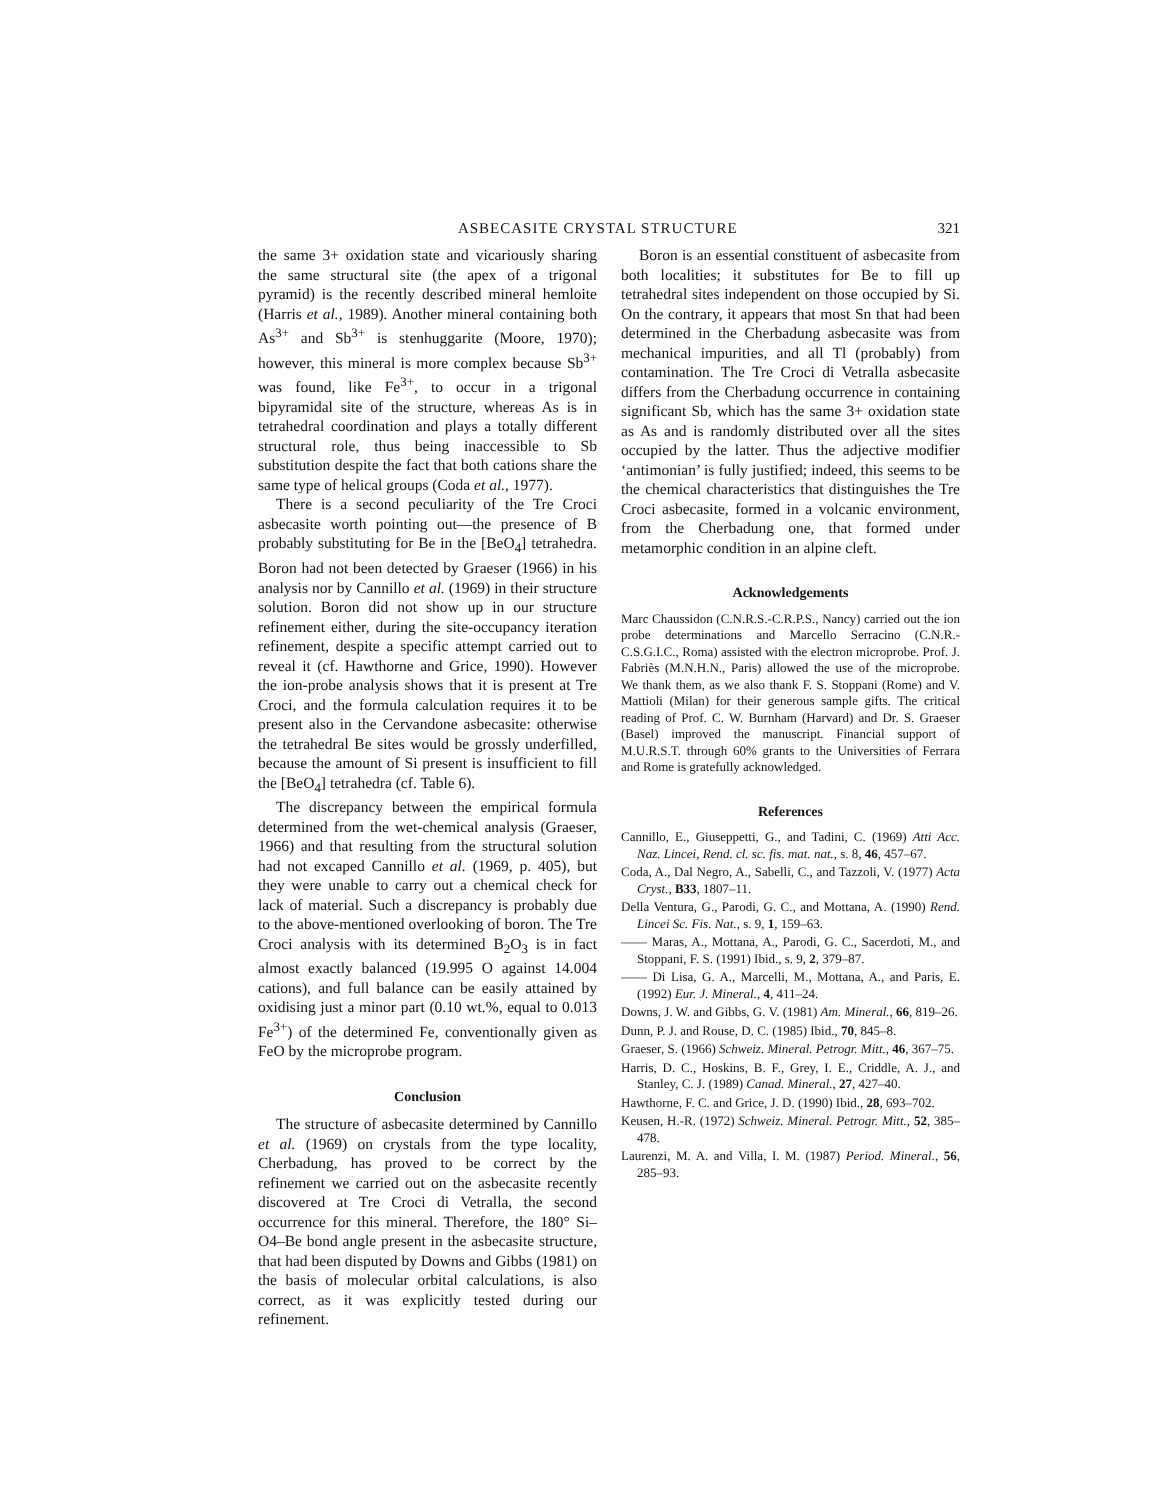ASBECASITE CRYSTAL STRUCTURE 321
the same 3+ oxidation state and vicariously sharing the same structural site (the apex of a trigonal pyramid) is the recently described mineral hemloite (Harris et al., 1989). Another mineral containing both As<sup>3+</sup> and Sb<sup>3+</sup> is stenhuggarite (Moore, 1970); however, this mineral is more complex because Sb<sup>3+</sup> was found, like Fe<sup>3+</sup>, to occur in a trigonal bipyramidal site of the structure, whereas As is in tetrahedral coordination and plays a totally different structural role, thus being inaccessible to Sb substitution despite the fact that both cations share the same type of helical groups (Coda et al., 1977).
There is a second peculiarity of the Tre Croci asbecasite worth pointing out—the presence of B probably substituting for Be in the [BeO<sub>4</sub>] tetrahedra. Boron had not been detected by Graeser (1966) in his analysis nor by Cannillo et al. (1969) in their structure solution. Boron did not show up in our structure refinement either, during the site-occupancy iteration refinement, despite a specific attempt carried out to reveal it (cf. Hawthorne and Grice, 1990). However the ion-probe analysis shows that it is present at Tre Croci, and the formula calculation requires it to be present also in the Cervandone asbecasite: otherwise the tetrahedral Be sites would be grossly underfilled, because the amount of Si present is insufficient to fill the [BeO<sub>4</sub>] tetrahedra (cf. Table 6).
The discrepancy between the empirical formula determined from the wet-chemical analysis (Graeser, 1966) and that resulting from the structural solution had not excaped Cannillo et al. (1969, p. 405), but they were unable to carry out a chemical check for lack of material. Such a discrepancy is probably due to the above-mentioned overlooking of boron. The Tre Croci analysis with its determined B<sub>2</sub>O<sub>3</sub> is in fact almost exactly balanced (19.995 O against 14.004 cations), and full balance can be easily attained by oxidising just a minor part (0.10 wt.%, equal to 0.013 Fe<sup>3+</sup>) of the determined Fe, conventionally given as FeO by the microprobe program.
Conclusion
The structure of asbecasite determined by Cannillo et al. (1969) on crystals from the type locality, Cherbadung, has proved to be correct by the refinement we carried out on the asbecasite recently discovered at Tre Croci di Vetralla, the second occurrence for this mineral. Therefore, the 180° Si–O4–Be bond angle present in the asbecasite structure, that had been disputed by Downs and Gibbs (1981) on the basis of molecular orbital calculations, is also correct, as it was explicitly tested during our refinement.
Boron is an essential constituent of asbecasite from both localities; it substitutes for Be to fill up tetrahedral sites independent on those occupied by Si. On the contrary, it appears that most Sn that had been determined in the Cherbadung asbecasite was from mechanical impurities, and all Tl (probably) from contamination. The Tre Croci di Vetralla asbecasite differs from the Cherbadung occurrence in containing significant Sb, which has the same 3+ oxidation state as As and is randomly distributed over all the sites occupied by the latter. Thus the adjective modifier ‘antimonian’ is fully justified; indeed, this seems to be the chemical characteristics that distinguishes the Tre Croci asbecasite, formed in a volcanic environment, from the Cherbadung one, that formed under metamorphic condition in an alpine cleft.
Acknowledgements
Marc Chaussidon (C.N.R.S.-C.R.P.S., Nancy) carried out the ion probe determinations and Marcello Serracino (C.N.R.-C.S.G.I.C., Roma) assisted with the electron microprobe. Prof. J. Fabriès (M.N.H.N., Paris) allowed the use of the microprobe. We thank them, as we also thank F. S. Stoppani (Rome) and V. Mattioli (Milan) for their generous sample gifts. The critical reading of Prof. C. W. Burnham (Harvard) and Dr. S. Graeser (Basel) improved the manuscript. Financial support of M.U.R.S.T. through 60% grants to the Universities of Ferrara and Rome is gratefully acknowledged.
References
Cannillo, E., Giuseppetti, G., and Tadini, C. (1969) Atti Acc. Naz. Lincei, Rend. cl. sc. fis. mat. nat., s. 8, 46, 457–67.
Coda, A., Dal Negro, A., Sabelli, C., and Tazzoli, V. (1977) Acta Cryst., B33, 1807–11.
Della Ventura, G., Parodi, G. C., and Mottana, A. (1990) Rend. Lincei Sc. Fis. Nat., s. 9, 1, 159–63.
—— Maras, A., Mottana, A., Parodi, G. C., Sacerdoti, M., and Stoppani, F. S. (1991) Ibid., s. 9, 2, 379–87.
—— Di Lisa, G. A., Marcelli, M., Mottana, A., and Paris, E. (1992) Eur. J. Mineral., 4, 411–24.
Downs, J. W. and Gibbs, G. V. (1981) Am. Mineral., 66, 819–26.
Dunn, P. J. and Rouse, D. C. (1985) Ibid., 70, 845–8.
Graeser, S. (1966) Schweiz. Mineral. Petrogr. Mitt., 46, 367–75.
Harris, D. C., Hoskins, B. F., Grey, I. E., Criddle, A. J., and Stanley, C. J. (1989) Canad. Mineral., 27, 427–40.
Hawthorne, F. C. and Grice, J. D. (1990) Ibid., 28, 693–702.
Keusen, H.-R. (1972) Schweiz. Mineral. Petrogr. Mitt., 52, 385–478.
Laurenzi, M. A. and Villa, I. M. (1987) Period. Mineral., 56, 285–93.